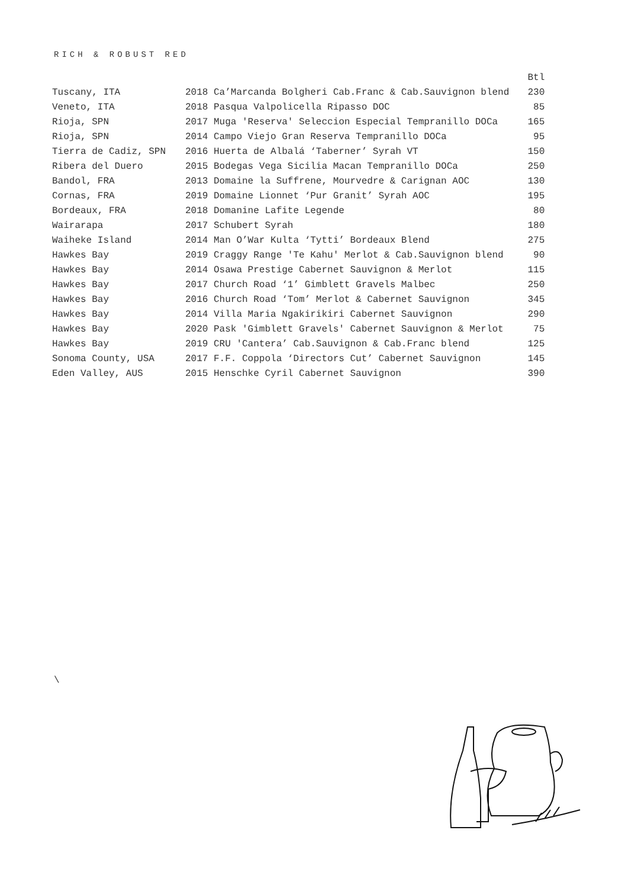RICH & ROBUST RED
| | | Btl |
| --- | --- | --- |
| Tuscany, ITA | 2018 Ca’Marcanda Bolgheri Cab.Franc & Cab.Sauvignon blend | 230 |
| Veneto, ITA | 2018 Pasqua Valpolicella Ripasso DOC | 85 |
| Rioja, SPN | 2017 Muga 'Reserva' Seleccion Especial Tempranillo DOCa | 165 |
| Rioja, SPN | 2014 Campo Viejo Gran Reserva Tempranillo DOCa | 95 |
| Tierra de Cadiz, SPN | 2016 Huerta de Albalá ‘Taberner’ Syrah VT | 150 |
| Ribera del Duero | 2015 Bodegas Vega Sicilia Macan Tempranillo DOCa | 250 |
| Bandol, FRA | 2013 Domaine la Suffrene, Mourvedre & Carignan AOC | 130 |
| Cornas, FRA | 2019 Domaine Lionnet ‘Pur Granit’ Syrah AOC | 195 |
| Bordeaux, FRA | 2018 Domanine Lafite Legende | 80 |
| Wairarapa | 2017 Schubert Syrah | 180 |
| Waiheke Island | 2014 Man O’War Kulta ‘Tytti’ Bordeaux Blend | 275 |
| Hawkes Bay | 2019 Craggy Range 'Te Kahu' Merlot & Cab.Sauvignon blend | 90 |
| Hawkes Bay | 2014 Osawa Prestige Cabernet Sauvignon & Merlot | 115 |
| Hawkes Bay | 2017 Church Road ‘1’ Gimblett Gravels Malbec | 250 |
| Hawkes Bay | 2016 Church Road ‘Tom’ Merlot & Cabernet Sauvignon | 345 |
| Hawkes Bay | 2014 Villa Maria Ngakirikiri Cabernet Sauvignon | 290 |
| Hawkes Bay | 2020 Pask 'Gimblett Gravels' Cabernet Sauvignon & Merlot | 75 |
| Hawkes Bay | 2019 CRU 'Cantera’ Cab.Sauvignon & Cab.Franc blend | 125 |
| Sonoma County, USA | 2017 F.F. Coppola ‘Directors Cut’ Cabernet Sauvignon | 145 |
| Eden Valley, AUS | 2015 Henschke Cyril Cabernet Sauvignon | 390 |
\